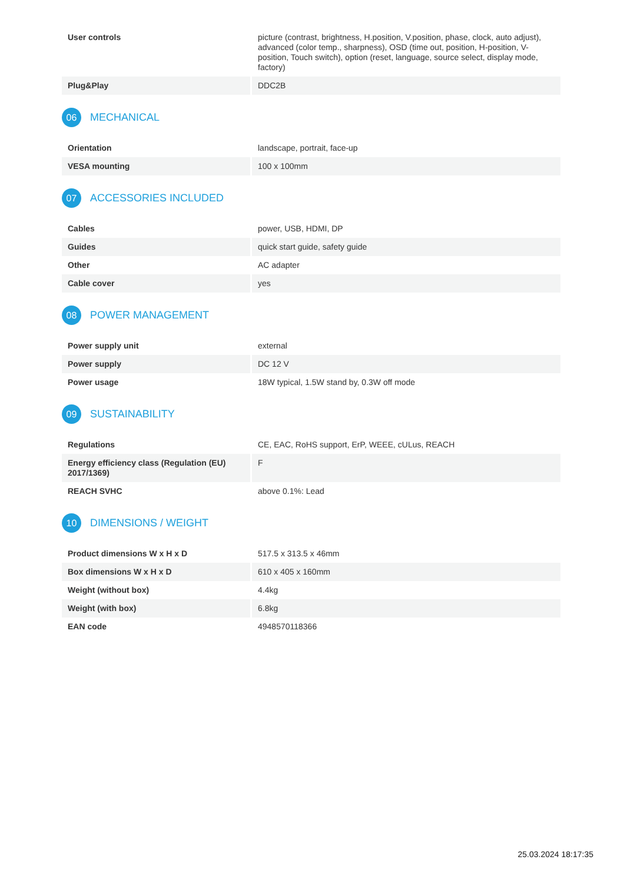| User controls | picture (contrast, brightness, H.position, V.position, phase, clock, auto adjust), advanced (color temp., sharpness), OSD (time out, position, H-position, V-position, Touch switch), option (reset, language, source select, display mode, factory) |
| Plug&Play | DDC2B |
06 MECHANICAL
| Orientation | landscape, portrait, face-up |
| VESA mounting | 100 x 100mm |
07 ACCESSORIES INCLUDED
| Cables | power, USB, HDMI, DP |
| Guides | quick start guide, safety guide |
| Other | AC adapter |
| Cable cover | yes |
08 POWER MANAGEMENT
| Power supply unit | external |
| Power supply | DC 12 V |
| Power usage | 18W typical, 1.5W stand by, 0.3W off mode |
09 SUSTAINABILITY
| Regulations | CE, EAC, RoHS support, ErP, WEEE, cULus, REACH |
| Energy efficiency class (Regulation (EU) 2017/1369) | F |
| REACH SVHC | above 0.1%: Lead |
10 DIMENSIONS / WEIGHT
| Product dimensions W x H x D | 517.5 x 313.5 x 46mm |
| Box dimensions W x H x D | 610 x 405 x 160mm |
| Weight (without box) | 4.4kg |
| Weight (with box) | 6.8kg |
| EAN code | 4948570118366 |
25.03.2024 18:17:35